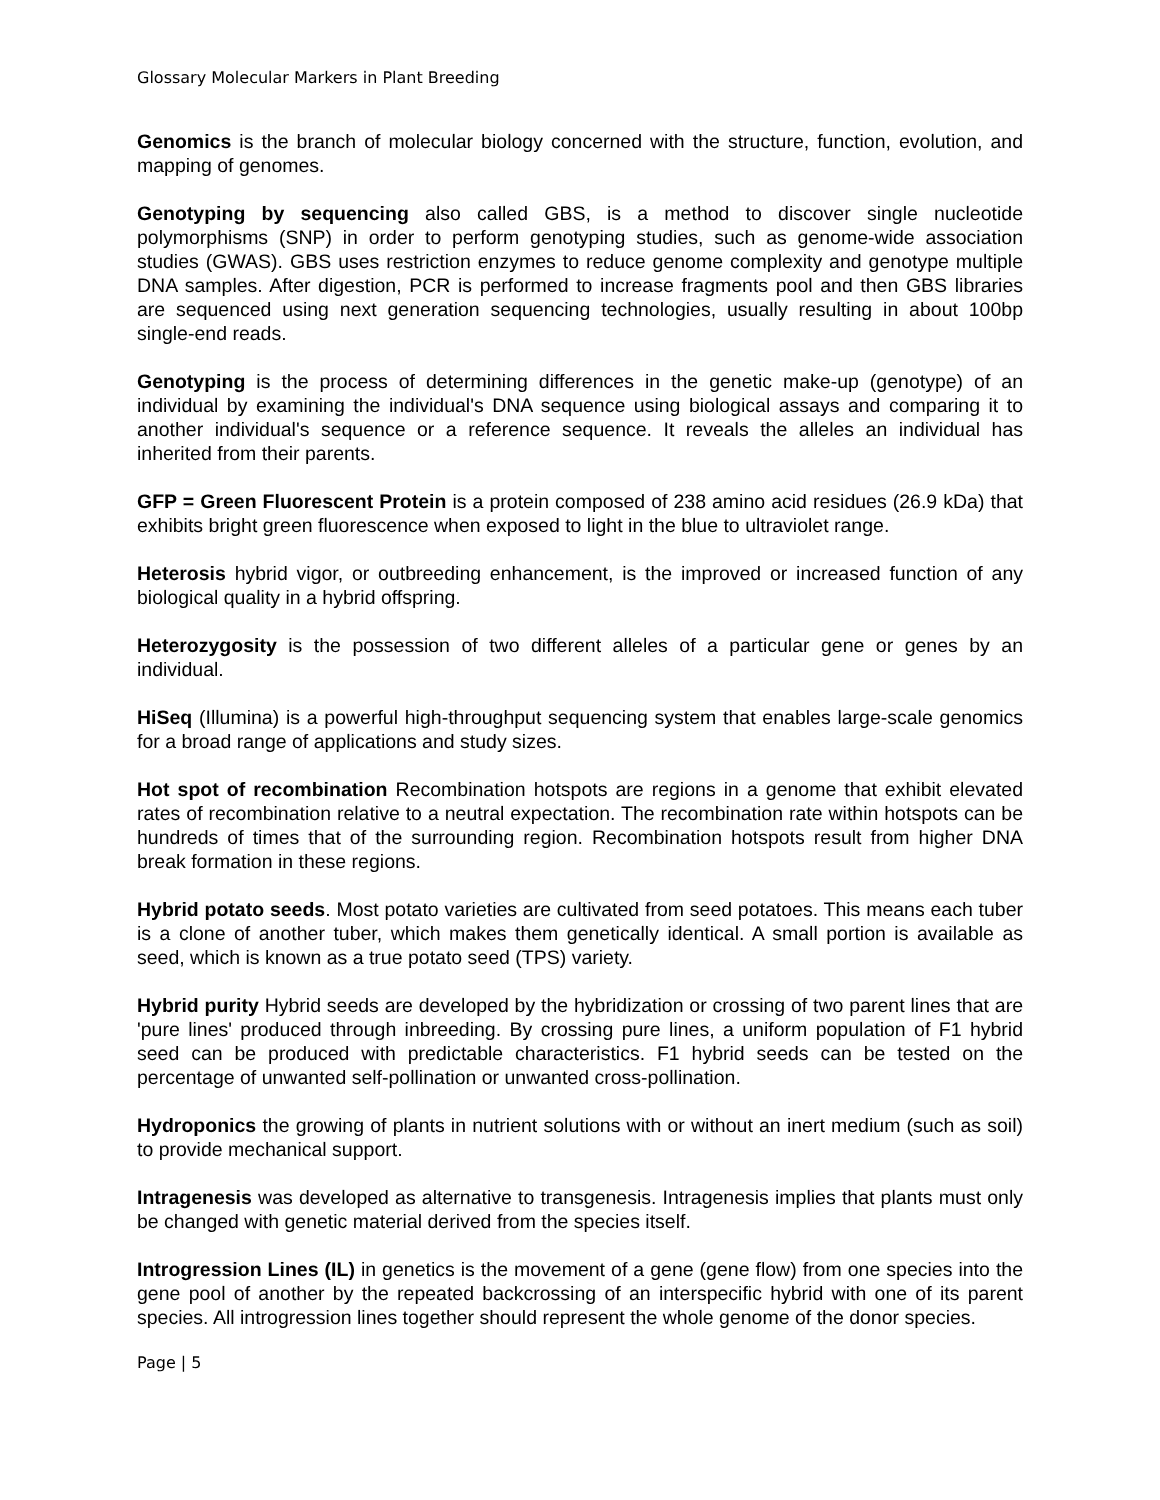Glossary Molecular Markers in Plant Breeding
Genomics is the branch of molecular biology concerned with the structure, function, evolution, and mapping of genomes.
Genotyping by sequencing also called GBS, is a method to discover single nucleotide polymorphisms (SNP) in order to perform genotyping studies, such as genome-wide association studies (GWAS). GBS uses restriction enzymes to reduce genome complexity and genotype multiple DNA samples. After digestion, PCR is performed to increase fragments pool and then GBS libraries are sequenced using next generation sequencing technologies, usually resulting in about 100bp single-end reads.
Genotyping is the process of determining differences in the genetic make-up (genotype) of an individual by examining the individual's DNA sequence using biological assays and comparing it to another individual's sequence or a reference sequence. It reveals the alleles an individual has inherited from their parents.
GFP = Green Fluorescent Protein is a protein composed of 238 amino acid residues (26.9 kDa) that exhibits bright green fluorescence when exposed to light in the blue to ultraviolet range.
Heterosis hybrid vigor, or outbreeding enhancement, is the improved or increased function of any biological quality in a hybrid offspring.
Heterozygosity is the possession of two different alleles of a particular gene or genes by an individual.
HiSeq (Illumina) is a powerful high-throughput sequencing system that enables large-scale genomics for a broad range of applications and study sizes.
Hot spot of recombination Recombination hotspots are regions in a genome that exhibit elevated rates of recombination relative to a neutral expectation. The recombination rate within hotspots can be hundreds of times that of the surrounding region. Recombination hotspots result from higher DNA break formation in these regions.
Hybrid potato seeds. Most potato varieties are cultivated from seed potatoes. This means each tuber is a clone of another tuber, which makes them genetically identical. A small portion is available as seed, which is known as a true potato seed (TPS) variety.
Hybrid purity Hybrid seeds are developed by the hybridization or crossing of two parent lines that are 'pure lines' produced through inbreeding. By crossing pure lines, a uniform population of F1 hybrid seed can be produced with predictable characteristics. F1 hybrid seeds can be tested on the percentage of unwanted self-pollination or unwanted cross-pollination.
Hydroponics the growing of plants in nutrient solutions with or without an inert medium (such as soil) to provide mechanical support.
Intragenesis was developed as alternative to transgenesis. Intragenesis implies that plants must only be changed with genetic material derived from the species itself.
Introgression Lines (IL) in genetics is the movement of a gene (gene flow) from one species into the gene pool of another by the repeated backcrossing of an interspecific hybrid with one of its parent species. All introgression lines together should represent the whole genome of the donor species.
Page | 5